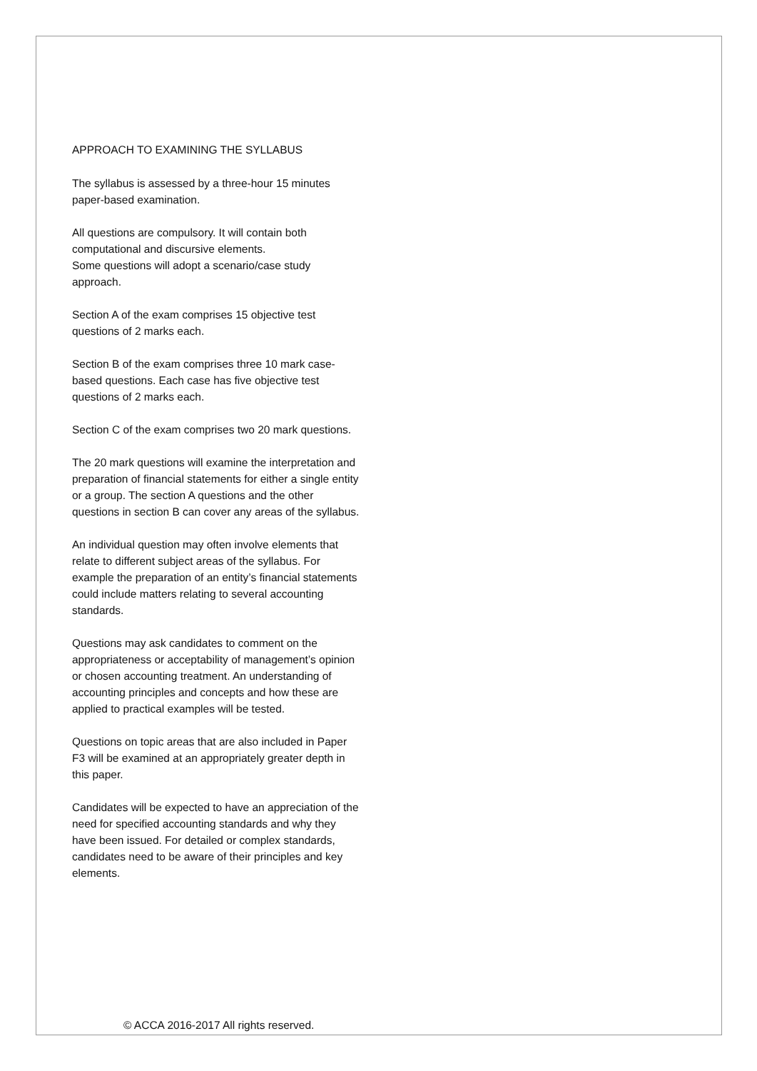APPROACH TO EXAMINING THE SYLLABUS
The syllabus is assessed by a three-hour 15 minutes paper-based examination.
All questions are compulsory. It will contain both computational and discursive elements.
Some questions will adopt a scenario/case study approach.
Section A of the exam comprises 15 objective test questions of 2 marks each.
Section B of the exam comprises three 10 mark case-based questions. Each case has five objective test questions of 2 marks each.
Section C of the exam comprises two 20 mark questions.
The 20 mark questions will examine the interpretation and preparation of financial statements for either a single entity or a group. The section A questions and the other questions in section B can cover any areas of the syllabus.
An individual question may often involve elements that relate to different subject areas of the syllabus. For example the preparation of an entity’s financial statements could include matters relating to several accounting standards.
Questions may ask candidates to comment on the appropriateness or acceptability of management’s opinion or chosen accounting treatment. An understanding of accounting principles and concepts and how these are applied to practical examples will be tested.
Questions on topic areas that are also included in Paper F3 will be examined at an appropriately greater depth in this paper.
Candidates will be expected to have an appreciation of the need for specified accounting standards and why they have been issued. For detailed or complex standards, candidates need to be aware of their principles and key elements.
© ACCA 2016-2017 All rights reserved.